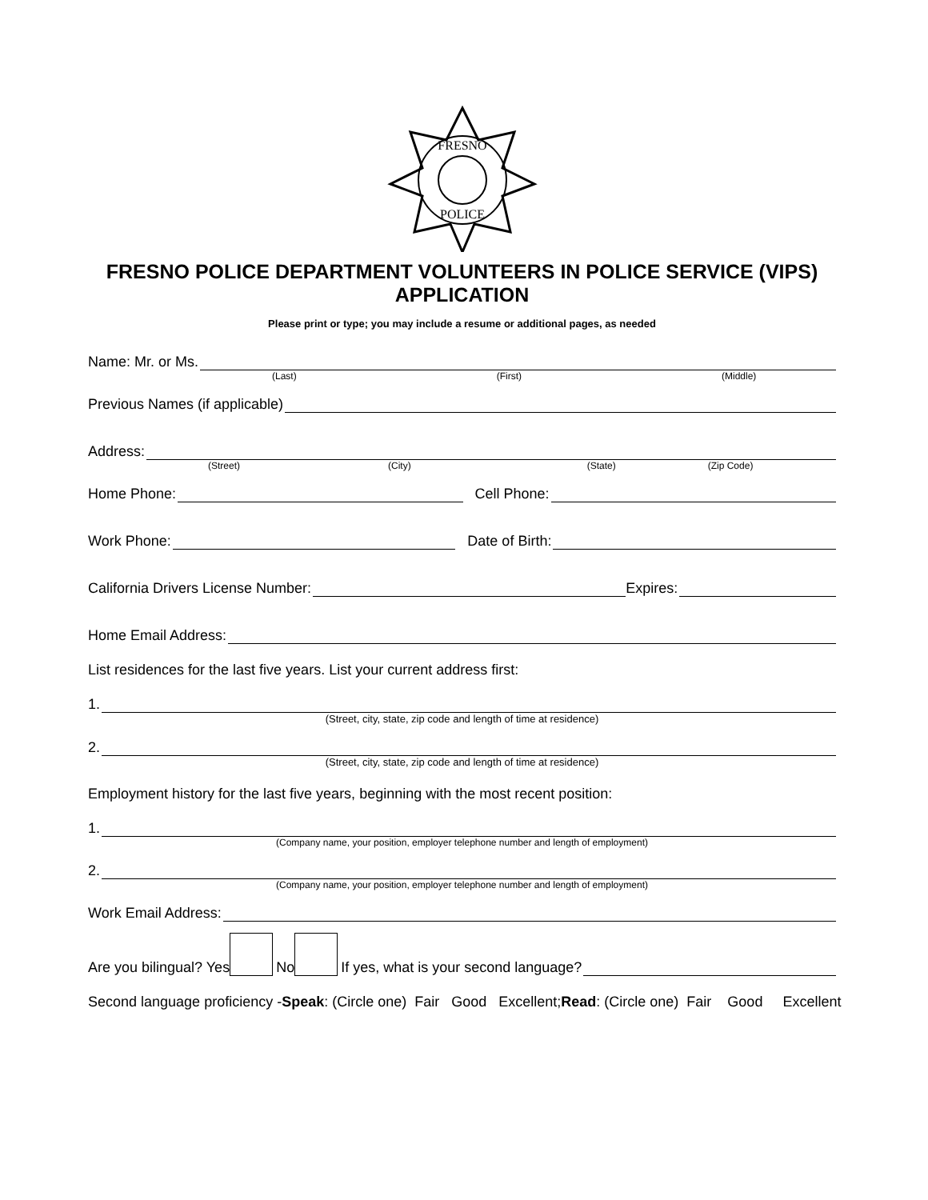FRESNO
POLICE
FRESNO POLICE DEPARTMENT VOLUNTEERS IN POLICE SERVICE (VIPS) APPLICATION
Please print or type; you may include a resume or additional pages, as needed
Name: Mr. or Ms.
(Last) (First) (Middle)
Previous Names (if applicable)
Address:
(Street) (City) (State) (Zip Code)
Home Phone: Cell Phone:
Work Phone: Date of Birth:
California Drivers License Number: Expires:
Home Email Address:
List residences for the last five years. List your current address first:
1.
(Street, city, state, zip code and length of time at residence)
2.
(Street, city, state, zip code and length of time at residence)
Employment history for the last five years, beginning with the most recent position:
1.
(Company name, your position, employer telephone number and length of employment)
2.
(Company name, your position, employer telephone number and length of employment)
Work Email Address:
Are you bilingual? Yes No If yes, what is your second language?
Second language proficiency - Speak: (Circle one) Fair Good Excellent; Read: (Circle one) Fair Good Excellent